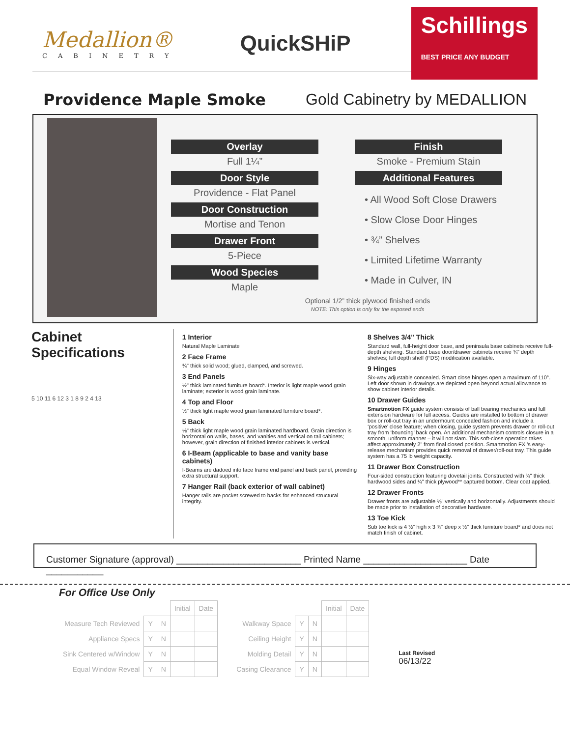Medallion®
CABINETRY
QuickSHiP
Schillings
BEST PRICE ANY BUDGET
Providence Maple Smoke Gold Cabinetry by MEDALLION
Overlay
Full 1¼”
Door Style
Providence - Flat Panel
Door Construction
Mortise and Tenon
Drawer Front
5-Piece
Wood Species
Maple
Optional 1/2” thick plywood finished ends
NOTE: This option is only for the exposed ends
Finish
Smoke - Premium Stain
Additional Features
• All Wood Soft Close Drawers
• Slow Close Door Hinges
• ¾” Shelves
• Limited Lifetime Warranty
• Made in Culver, IN
Cabinet Specifications
5 10 11 6 12 3 1 8 9 2 4 13
1 Interior
Natural Maple Laminate
2 Face Frame
¾" thick solid wood; glued, clamped, and screwed.
3 End Panels
½" thick laminated furniture board*. Interior is light maple wood grain laminate; exterior is wood grain laminate.
4 Top and Floor
½" thick light maple wood grain laminated furniture board*.
5 Back
⅛" thick light maple wood grain laminated hardboard. Grain direction is horizontal on walls, bases, and vanities and vertical on tall cabinets; however, grain direction of finished interior cabinets is vertical.
6 I-Beam (applicable to base and vanity base cabinets)
I-Beams are dadoed into face frame end panel and back panel, providing extra structural support.
7 Hanger Rail (back exterior of wall cabinet)
Hanger rails are pocket screwed to backs for enhanced structural integrity.
8 Shelves 3/4” Thick
Standard wall, full-height door base, and peninsula base cabinets receive full-depth shelving. Standard base door/drawer cabinets receive ¾" depth shelves; full depth shelf (FDS) modification available.
9 Hinges
Six-way adjustable concealed. Smart close hinges open a maximum of 110°. Left door shown in drawings are depicted open beyond actual allowance to show cabinet interior details.
10 Drawer Guides
Smartmotion FX guide system consists of ball bearing mechanics and full extension hardware for full access. Guides are installed to bottom of drawer box or roll-out tray in an undermount concealed fashion and include a ‘positive’ close feature; when closing, guide system prevents drawer or roll-out tray from ‘bouncing’ back open. An additional mechanism controls closure in a smooth, uniform manner – it will not slam. This soft-close operation takes affect approximately 2" from final closed position. Smartmotion FX ’s easy-release mechanism provides quick removal of drawer/roll-out tray. This guide system has a 75 lb weight capacity.
11 Drawer Box Construction
Four-sided construction featuring dovetail joints. Constructed with ¾" thick hardwood sides and ¼" thick plywood** captured bottom. Clear coat applied.
12 Drawer Fronts
Drawer fronts are adjustable ⅛" vertically and horizontally. Adjustments should be made prior to installation of decorative hardware.
13 Toe Kick
Sub toe kick is 4 ½" high x 3 ¾" deep x ½" thick furniture board* and does not match finish of cabinet.
Customer Signature (approval) ________________________ Printed Name ____________________ Date ___________
For Office Use Only
| | | | Initial | Date |
| Measure Tech Reviewed | Y | N | | |
| Appliance Specs | Y | N | | |
| Sink Centered w/Window | Y | N | | |
| Equal Window Reveal | Y | N | | |
| | | | Initial | Date |
| Walkway Space | Y | N | | |
| Ceiling Height | Y | N | | |
| Molding Detail | Y | N | | |
| Casing Clearance | Y | N | | |
Last Revised
06/13/22